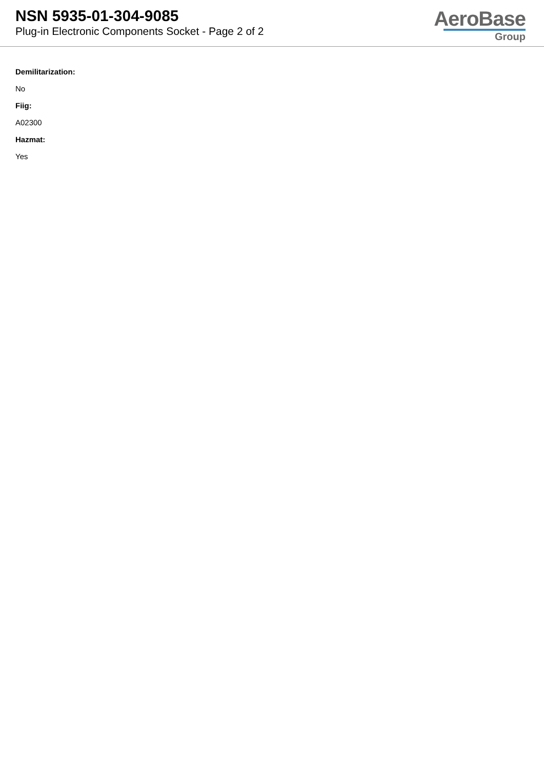NSN 5935-01-304-9085
Plug-in Electronic Components Socket - Page 2 of 2
AeroBase
Group
Demilitarization:
No
Fiig:
A02300
Hazmat:
Yes